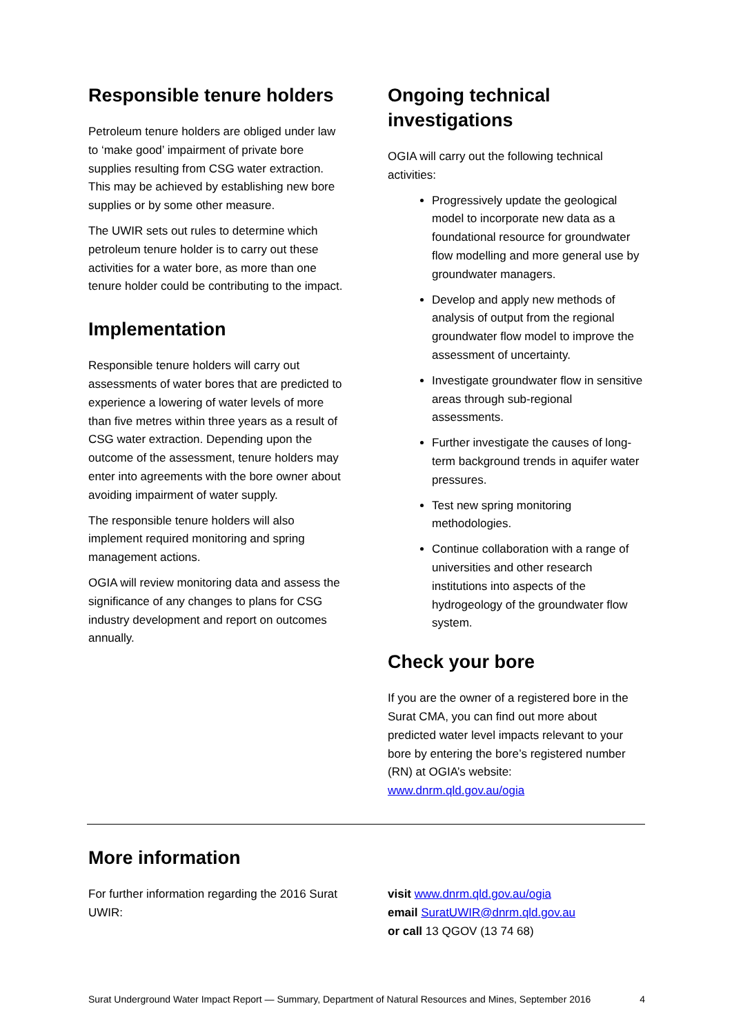Responsible tenure holders
Petroleum tenure holders are obliged under law to ‘make good’ impairment of private bore supplies resulting from CSG water extraction. This may be achieved by establishing new bore supplies or by some other measure.
The UWIR sets out rules to determine which petroleum tenure holder is to carry out these activities for a water bore, as more than one tenure holder could be contributing to the impact.
Implementation
Responsible tenure holders will carry out assessments of water bores that are predicted to experience a lowering of water levels of more than five metres within three years as a result of CSG water extraction. Depending upon the outcome of the assessment, tenure holders may enter into agreements with the bore owner about avoiding impairment of water supply.
The responsible tenure holders will also implement required monitoring and spring management actions.
OGIA will review monitoring data and assess the significance of any changes to plans for CSG industry development and report on outcomes annually.
Ongoing technical investigations
OGIA will carry out the following technical activities:
Progressively update the geological model to incorporate new data as a foundational resource for groundwater flow modelling and more general use by groundwater managers.
Develop and apply new methods of analysis of output from the regional groundwater flow model to improve the assessment of uncertainty.
Investigate groundwater flow in sensitive areas through sub-regional assessments.
Further investigate the causes of long-term background trends in aquifer water pressures.
Test new spring monitoring methodologies.
Continue collaboration with a range of universities and other research institutions into aspects of the hydrogeology of the groundwater flow system.
Check your bore
If you are the owner of a registered bore in the Surat CMA, you can find out more about predicted water level impacts relevant to your bore by entering the bore’s registered number (RN) at OGIA’s website: www.dnrm.qld.gov.au/ogia
More information
For further information regarding the 2016 Surat UWIR:
visit www.dnrm.qld.gov.au/ogia
email SuratUWIR@dnrm.qld.gov.au
or call 13 QGOV (13 74 68)
Surat Underground Water Impact Report — Summary, Department of Natural Resources and Mines, September 2016 4